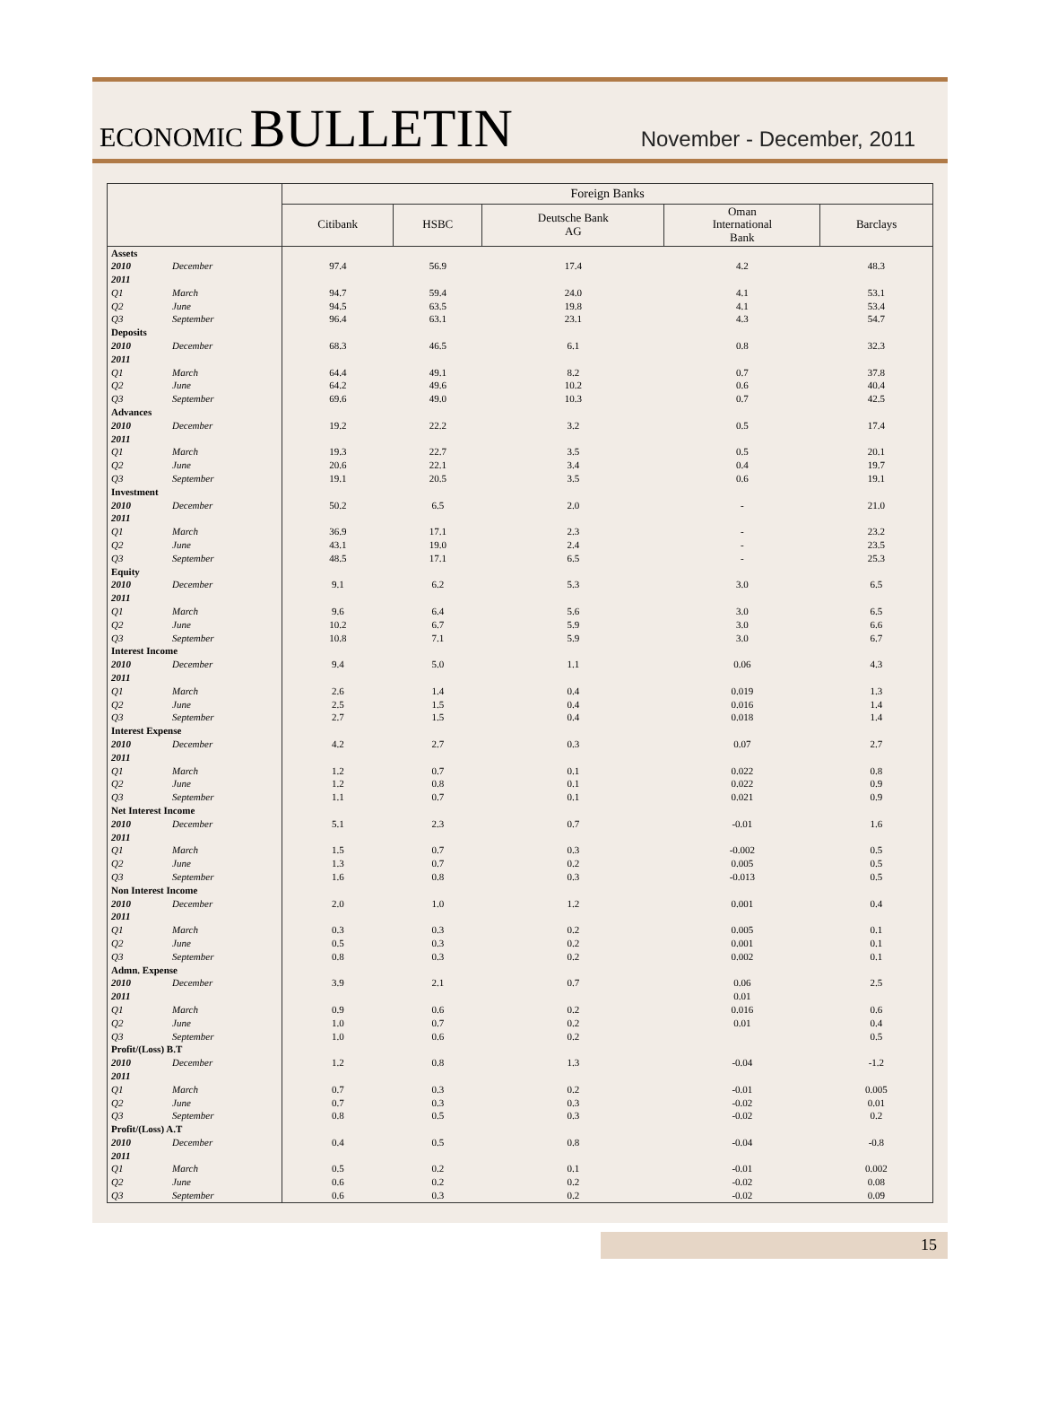ECONOMIC BULLETIN
November - December, 2011
| | | Foreign Banks | | | | |
| --- | --- | --- | --- | --- | --- | --- |
| | | Citibank | HSBC | Deutsche Bank AG | Oman International Bank | Barclays |
| Assets | | | | | | |
| 2010 | December | 97.4 | 56.9 | 17.4 | 4.2 | 48.3 |
| 2011 | | | | | | |
| Q1 | March | 94.7 | 59.4 | 24.0 | 4.1 | 53.1 |
| Q2 | June | 94.5 | 63.5 | 19.8 | 4.1 | 53.4 |
| Q3 | September | 96.4 | 63.1 | 23.1 | 4.3 | 54.7 |
| Deposits | | | | | | |
| 2010 | December | 68.3 | 46.5 | 6.1 | 0.8 | 32.3 |
| 2011 | | | | | | |
| Q1 | March | 64.4 | 49.1 | 8.2 | 0.7 | 37.8 |
| Q2 | June | 64.2 | 49.6 | 10.2 | 0.6 | 40.4 |
| Q3 | September | 69.6 | 49.0 | 10.3 | 0.7 | 42.5 |
| Advances | | | | | | |
| 2010 | December | 19.2 | 22.2 | 3.2 | 0.5 | 17.4 |
| 2011 | | | | | | |
| Q1 | March | 19.3 | 22.7 | 3.5 | 0.5 | 20.1 |
| Q2 | June | 20.6 | 22.1 | 3.4 | 0.4 | 19.7 |
| Q3 | September | 19.1 | 20.5 | 3.5 | 0.6 | 19.1 |
| Investment | | | | | | |
| 2010 | December | 50.2 | 6.5 | 2.0 | - | 21.0 |
| 2011 | | | | | | |
| Q1 | March | 36.9 | 17.1 | 2.3 | - | 23.2 |
| Q2 | June | 43.1 | 19.0 | 2.4 | - | 23.5 |
| Q3 | September | 48.5 | 17.1 | 6.5 | - | 25.3 |
| Equity | | | | | | |
| 2010 | December | 9.1 | 6.2 | 5.3 | 3.0 | 6.5 |
| 2011 | | | | | | |
| Q1 | March | 9.6 | 6.4 | 5.6 | 3.0 | 6.5 |
| Q2 | June | 10.2 | 6.7 | 5.9 | 3.0 | 6.6 |
| Q3 | September | 10.8 | 7.1 | 5.9 | 3.0 | 6.7 |
| Interest Income | | | | | | |
| 2010 | December | 9.4 | 5.0 | 1.1 | 0.06 | 4.3 |
| 2011 | | | | | | |
| Q1 | March | 2.6 | 1.4 | 0.4 | 0.019 | 1.3 |
| Q2 | June | 2.5 | 1.5 | 0.4 | 0.016 | 1.4 |
| Q3 | September | 2.7 | 1.5 | 0.4 | 0.018 | 1.4 |
| Interest Expense | | | | | | |
| 2010 | December | 4.2 | 2.7 | 0.3 | 0.07 | 2.7 |
| 2011 | | | | | | |
| Q1 | March | 1.2 | 0.7 | 0.1 | 0.022 | 0.8 |
| Q2 | June | 1.2 | 0.8 | 0.1 | 0.022 | 0.9 |
| Q3 | September | 1.1 | 0.7 | 0.1 | 0.021 | 0.9 |
| Net Interest Income | | | | | | |
| 2010 | December | 5.1 | 2.3 | 0.7 | -0.01 | 1.6 |
| 2011 | | | | | | |
| Q1 | March | 1.5 | 0.7 | 0.3 | -0.002 | 0.5 |
| Q2 | June | 1.3 | 0.7 | 0.2 | 0.005 | 0.5 |
| Q3 | September | 1.6 | 0.8 | 0.3 | -0.013 | 0.5 |
| Non Interest Income | | | | | | |
| 2010 | December | 2.0 | 1.0 | 1.2 | 0.001 | 0.4 |
| 2011 | | | | | | |
| Q1 | March | 0.3 | 0.3 | 0.2 | 0.005 | 0.1 |
| Q2 | June | 0.5 | 0.3 | 0.2 | 0.001 | 0.1 |
| Q3 | September | 0.8 | 0.3 | 0.2 | 0.002 | 0.1 |
| Admn. Expense | | | | | | |
| 2010 | December | 3.9 | 2.1 | 0.7 | 0.06 | 2.5 |
| 2011 | | | | | 0.01 | |
| Q1 | March | 0.9 | 0.6 | 0.2 | 0.016 | 0.6 |
| Q2 | June | 1.0 | 0.7 | 0.2 | 0.01 | 0.4 |
| Q3 | September | 1.0 | 0.6 | 0.2 | | 0.5 |
| Profit/(Loss) B.T | | | | | | |
| 2010 | December | 1.2 | 0.8 | 1.3 | -0.04 | -1.2 |
| 2011 | | | | | | |
| Q1 | March | 0.7 | 0.3 | 0.2 | -0.01 | 0.005 |
| Q2 | June | 0.7 | 0.3 | 0.3 | -0.02 | 0.01 |
| Q3 | September | 0.8 | 0.5 | 0.3 | -0.02 | 0.2 |
| Profit/(Loss) A.T | | | | | | |
| 2010 | December | 0.4 | 0.5 | 0.8 | -0.04 | -0.8 |
| 2011 | | | | | | |
| Q1 | March | 0.5 | 0.2 | 0.1 | -0.01 | 0.002 |
| Q2 | June | 0.6 | 0.2 | 0.2 | -0.02 | 0.08 |
| Q3 | September | 0.6 | 0.3 | 0.2 | -0.02 | 0.09 |
15